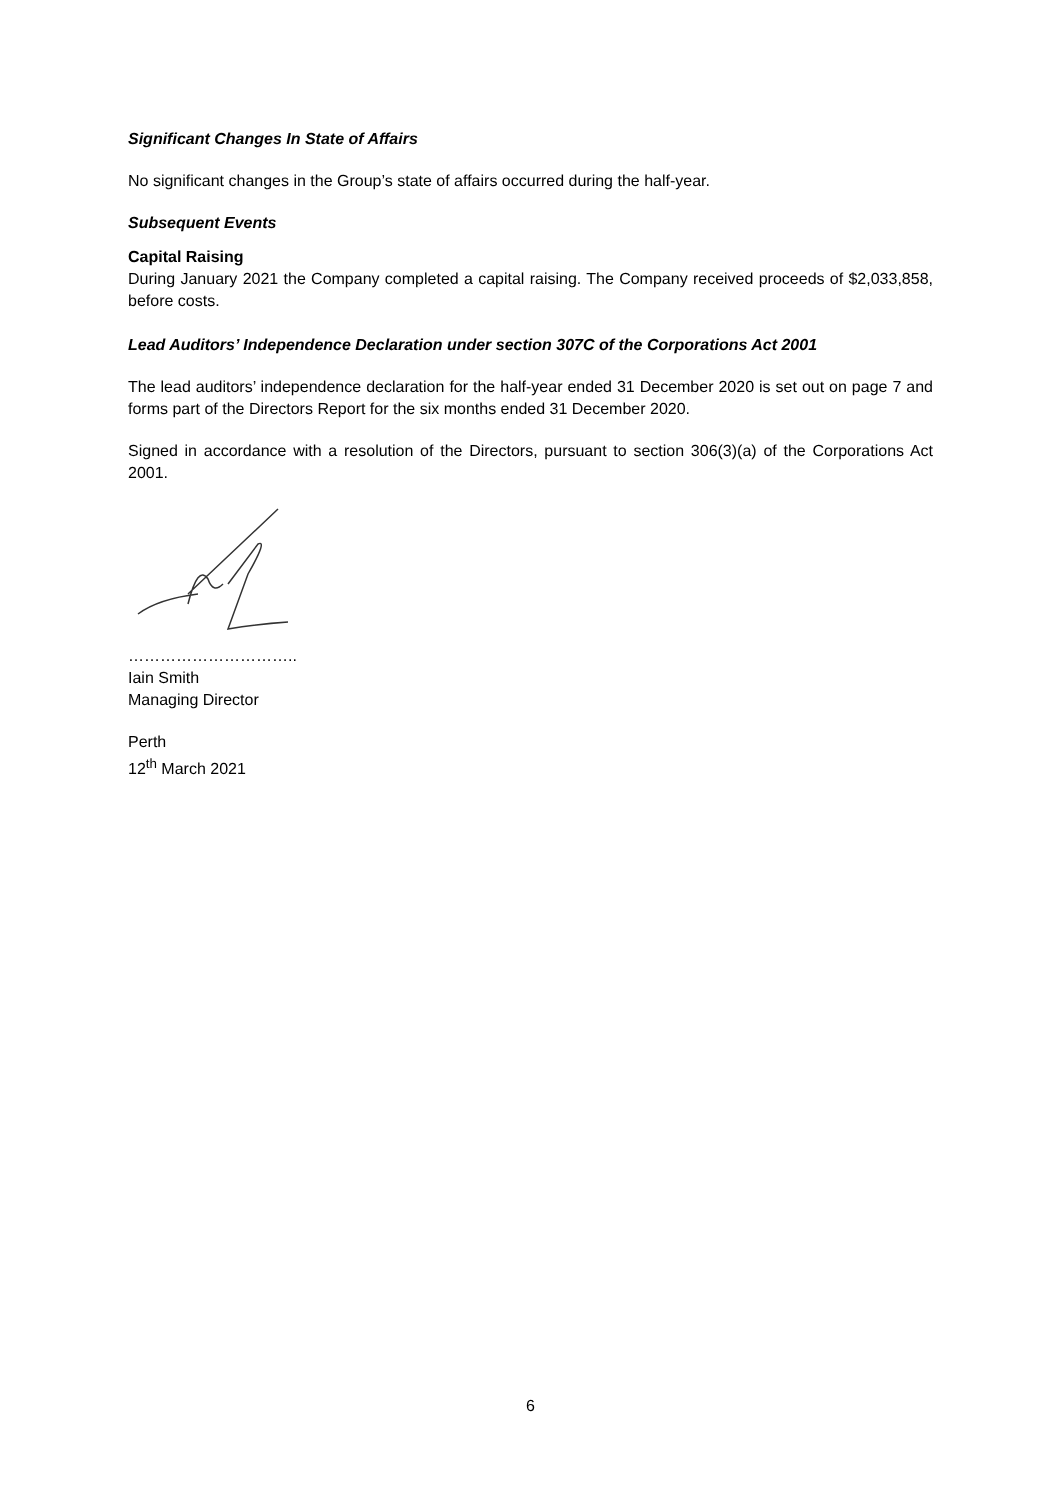Significant Changes In State of Affairs
No significant changes in the Group’s state of affairs occurred during the half-year.
Subsequent Events
Capital Raising
During January 2021 the Company completed a capital raising. The Company received proceeds of $2,033,858, before costs.
Lead Auditors’ Independence Declaration under section 307C of the Corporations Act 2001
The lead auditors’ independence declaration for the half-year ended 31 December 2020 is set out on page 7 and forms part of the Directors Report for the six months ended 31 December 2020.
Signed in accordance with a resolution of the Directors, pursuant to section 306(3)(a) of the Corporations Act 2001.
…………………………..
Iain Smith
Managing Director
Perth
12<sup>th</sup> March 2021
6